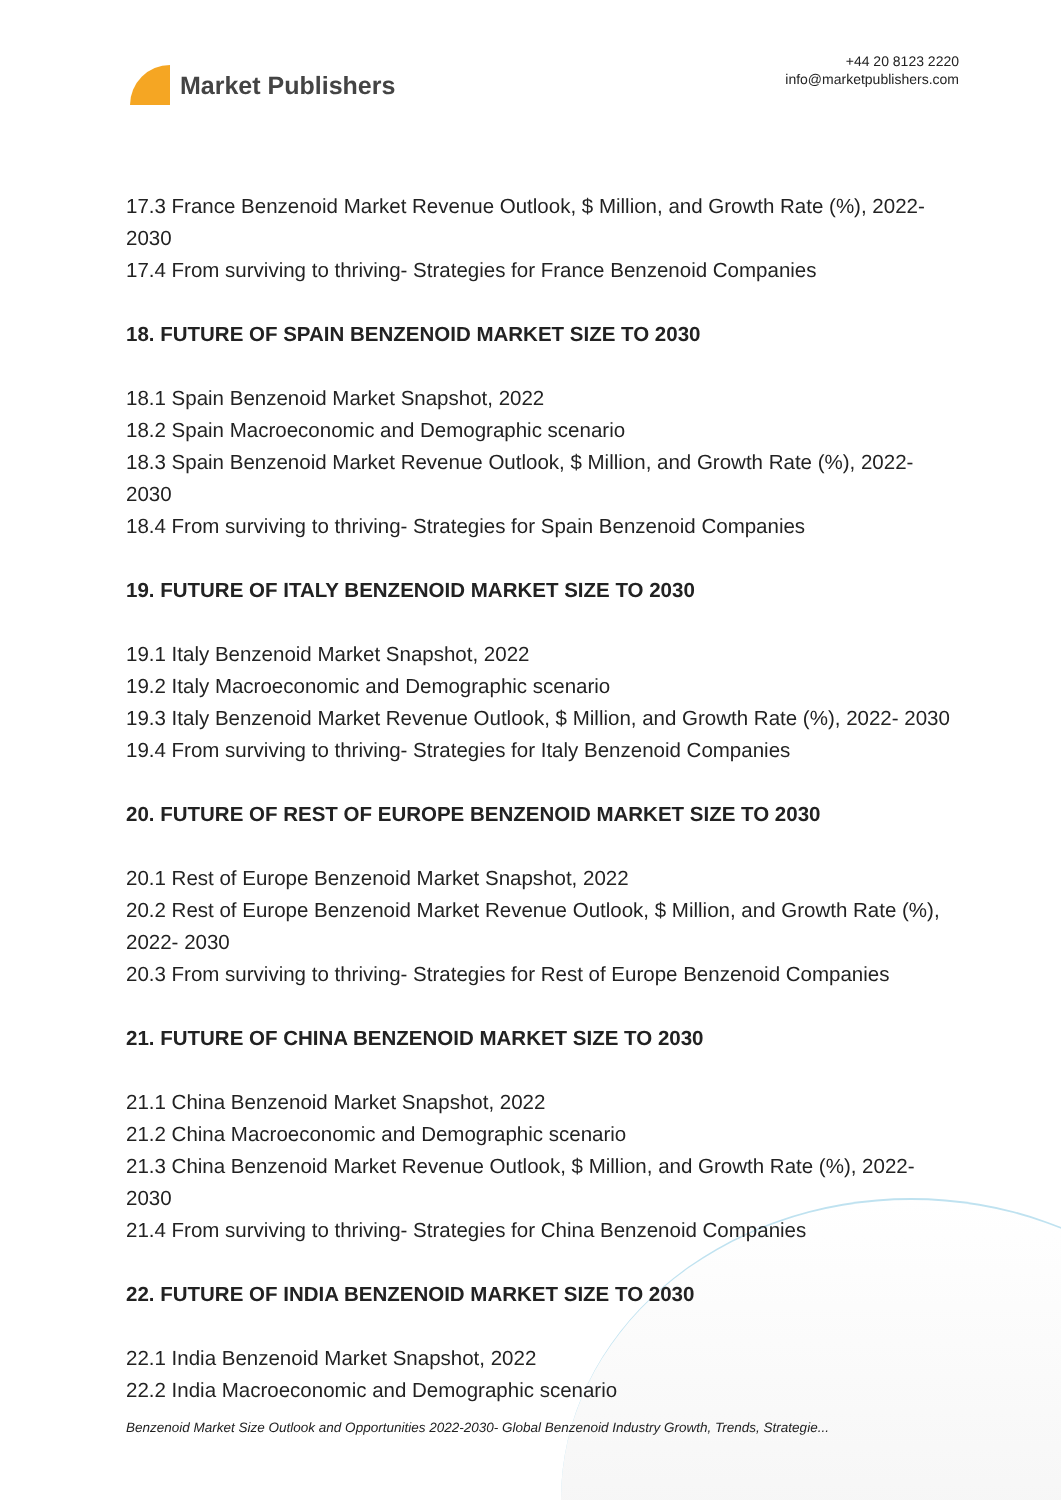Market Publishers
+44 20 8123 2220
info@marketpublishers.com
17.3 France Benzenoid Market Revenue Outlook, $ Million, and Growth Rate (%), 2022- 2030
17.4 From surviving to thriving- Strategies for France Benzenoid Companies
18. FUTURE OF SPAIN BENZENOID MARKET SIZE TO 2030
18.1 Spain Benzenoid Market Snapshot, 2022
18.2 Spain Macroeconomic and Demographic scenario
18.3 Spain Benzenoid Market Revenue Outlook, $ Million, and Growth Rate (%), 2022- 2030
18.4 From surviving to thriving- Strategies for Spain Benzenoid Companies
19. FUTURE OF ITALY BENZENOID MARKET SIZE TO 2030
19.1 Italy Benzenoid Market Snapshot, 2022
19.2 Italy Macroeconomic and Demographic scenario
19.3 Italy Benzenoid Market Revenue Outlook, $ Million, and Growth Rate (%), 2022- 2030
19.4 From surviving to thriving- Strategies for Italy Benzenoid Companies
20. FUTURE OF REST OF EUROPE BENZENOID MARKET SIZE TO 2030
20.1 Rest of Europe Benzenoid Market Snapshot, 2022
20.2 Rest of Europe Benzenoid Market Revenue Outlook, $ Million, and Growth Rate (%), 2022- 2030
20.3 From surviving to thriving- Strategies for Rest of Europe Benzenoid Companies
21. FUTURE OF CHINA BENZENOID MARKET SIZE TO 2030
21.1 China Benzenoid Market Snapshot, 2022
21.2 China Macroeconomic and Demographic scenario
21.3 China Benzenoid Market Revenue Outlook, $ Million, and Growth Rate (%), 2022- 2030
21.4 From surviving to thriving- Strategies for China Benzenoid Companies
22. FUTURE OF INDIA BENZENOID MARKET SIZE TO 2030
22.1 India Benzenoid Market Snapshot, 2022
22.2 India Macroeconomic and Demographic scenario
Benzenoid Market Size Outlook and Opportunities 2022-2030- Global Benzenoid Industry Growth, Trends, Strategie...